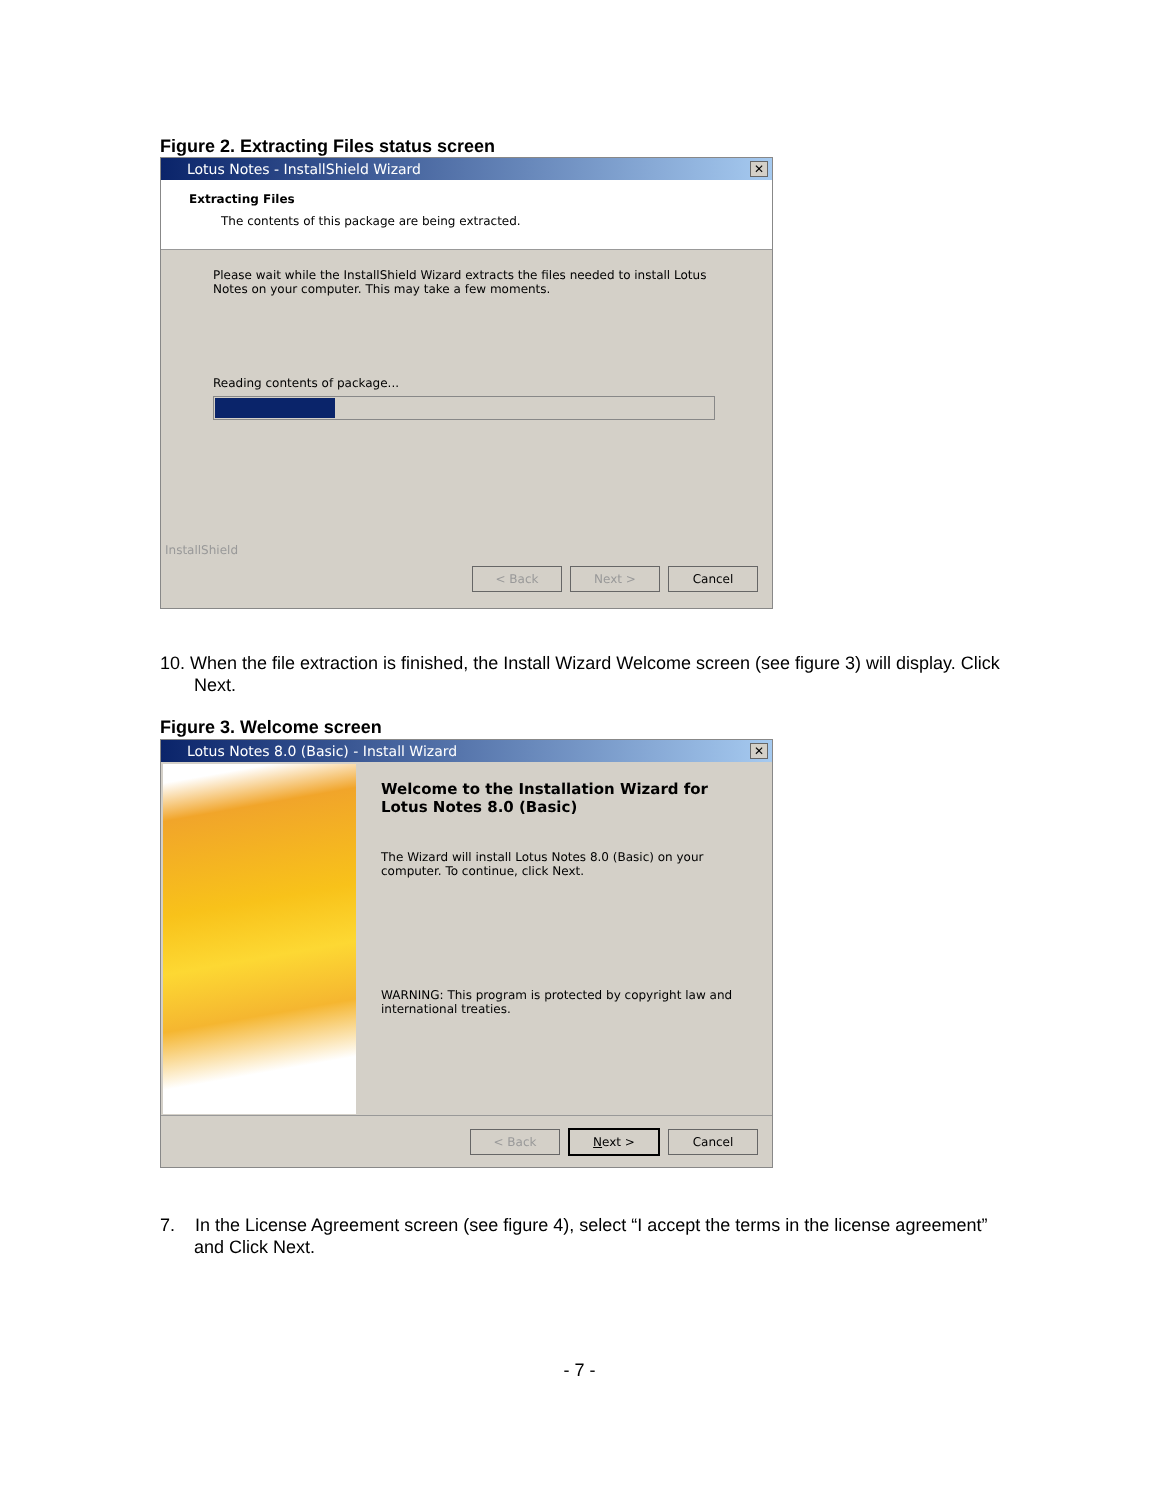Figure 2. Extracting Files status screen
Lotus Notes - InstallShield Wizard ✕
Extracting Files
The contents of this package are being extracted.
Please wait while the InstallShield Wizard extracts the files needed to install Lotus Notes on your computer. This may take a few moments.
Reading contents of package...
InstallShield
< Back Next > Cancel
10. When the file extraction is finished, the Install Wizard Welcome screen (see figure 3) will display. Click Next.
Figure 3. Welcome screen
Lotus Notes 8.0 (Basic) - Install Wizard ✕
Welcome to the Installation Wizard for Lotus Notes 8.0 (Basic)
The Wizard will install Lotus Notes 8.0 (Basic) on your computer. To continue, click Next.
WARNING: This program is protected by copyright law and international treaties.
< Back Next > Cancel
7. In the License Agreement screen (see figure 4), select “I accept the terms in the license agreement” and Click Next.
- 7 -